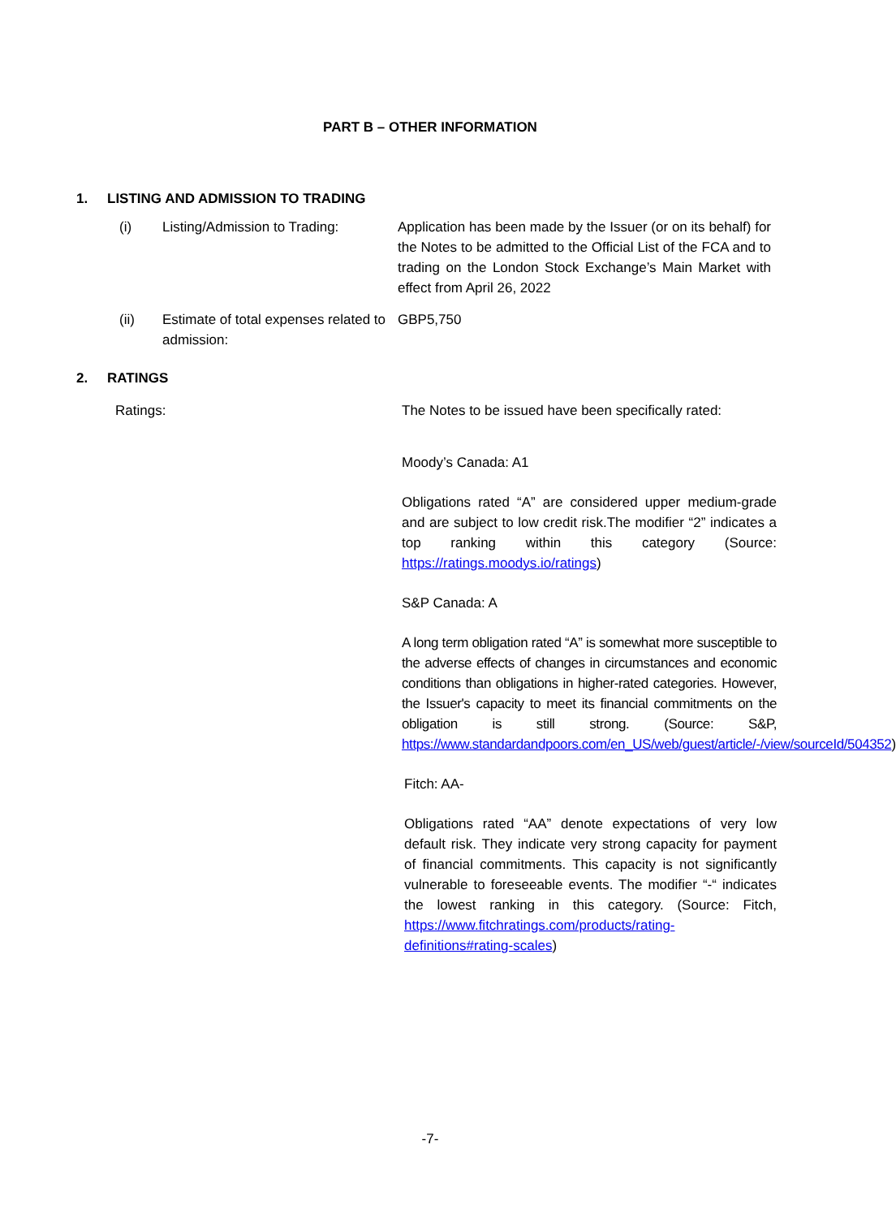PART B – OTHER INFORMATION
1. LISTING AND ADMISSION TO TRADING
(i) Listing/Admission to Trading:
Application has been made by the Issuer (or on its behalf) for the Notes to be admitted to the Official List of the FCA and to trading on the London Stock Exchange’s Main Market with effect from April 26, 2022
(ii) Estimate of total expenses related to admission:
GBP5,750
2. RATINGS
Ratings:
The Notes to be issued have been specifically rated:
Moody’s Canada: A1
Obligations rated “A” are considered upper medium-grade and are subject to low credit risk.The modifier “2” indicates a top ranking within this category (Source: https://ratings.moodys.io/ratings)
S&P Canada: A
A long term obligation rated “A” is somewhat more susceptible to the adverse effects of changes in circumstances and economic conditions than obligations in higher-rated categories. However, the Issuer's capacity to meet its financial commitments on the obligation is still strong. (Source: S&P, https://www.standardandpoors.com/en_US/web/guest/article/-/view/sourceId/504352)
Fitch: AA-
Obligations rated “AA” denote expectations of very low default risk. They indicate very strong capacity for payment of financial commitments. This capacity is not significantly vulnerable to foreseeable events. The modifier “-“ indicates the lowest ranking in this category. (Source: Fitch, https://www.fitchratings.com/products/rating-definitions#rating-scales)
-7-